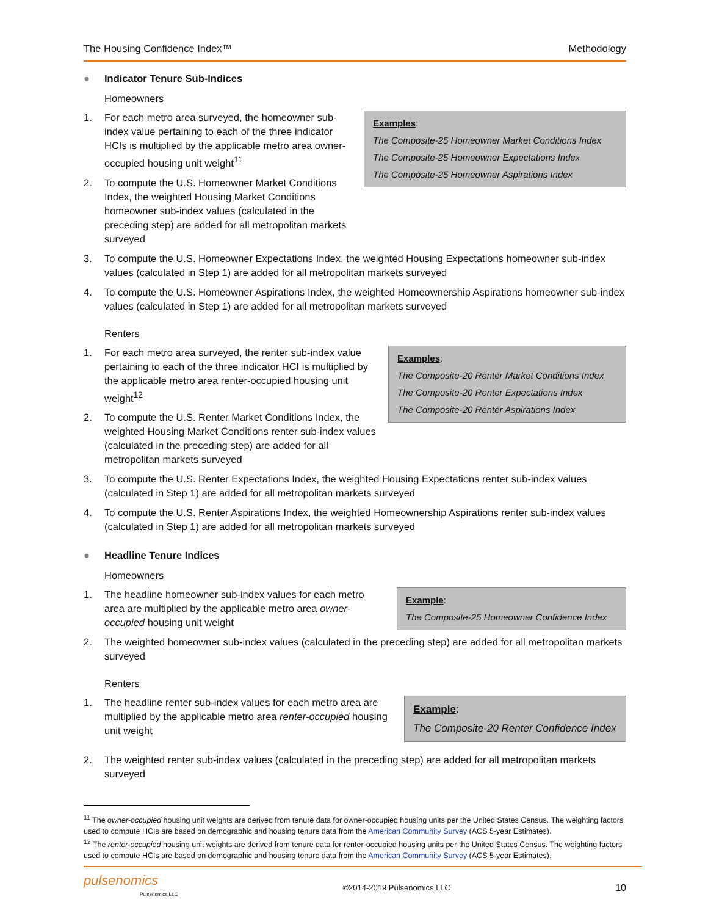The Housing Confidence Index™ Methodology
● Indicator Tenure Sub-Indices
Homeowners
Examples:
The Composite-25 Homeowner Market Conditions Index
The Composite-25 Homeowner Expectations Index
The Composite-25 Homeowner Aspirations Index
1. For each metro area surveyed, the homeowner sub-index value pertaining to each of the three indicator HCIs is multiplied by the applicable metro area owner-occupied housing unit weight<sup>11</sup>
2. To compute the U.S. Homeowner Market Conditions Index, the weighted Housing Market Conditions homeowner sub-index values (calculated in the preceding step) are added for all metropolitan markets surveyed
3. To compute the U.S. Homeowner Expectations Index, the weighted Housing Expectations homeowner sub-index values (calculated in Step 1) are added for all metropolitan markets surveyed
4. To compute the U.S. Homeowner Aspirations Index, the weighted Homeownership Aspirations homeowner sub-index values (calculated in Step 1) are added for all metropolitan markets surveyed
Renters
Examples:
The Composite-20 Renter Market Conditions Index
The Composite-20 Renter Expectations Index
The Composite-20 Renter Aspirations Index
1. For each metro area surveyed, the renter sub-index value pertaining to each of the three indicator HCI is multiplied by the applicable metro area renter-occupied housing unit weight<sup>12</sup>
2. To compute the U.S. Renter Market Conditions Index, the weighted Housing Market Conditions renter sub-index values (calculated in the preceding step) are added for all metropolitan markets surveyed
3. To compute the U.S. Renter Expectations Index, the weighted Housing Expectations renter sub-index values (calculated in Step 1) are added for all metropolitan markets surveyed
4. To compute the U.S. Renter Aspirations Index, the weighted Homeownership Aspirations renter sub-index values (calculated in Step 1) are added for all metropolitan markets surveyed
● Headline Tenure Indices
Homeowners
Example:
The Composite-25 Homeowner Confidence Index
1. The headline homeowner sub-index values for each metro area are multiplied by the applicable metro area owner-occupied housing unit weight
2. The weighted homeowner sub-index values (calculated in the preceding step) are added for all metropolitan markets surveyed
Renters
Example:
The Composite-20 Renter Confidence Index
1. The headline renter sub-index values for each metro area are multiplied by the applicable metro area renter-occupied housing unit weight
2. The weighted renter sub-index values (calculated in the preceding step) are added for all metropolitan markets surveyed
<sup>11</sup> The owner-occupied housing unit weights are derived from tenure data for owner-occupied housing units per the United States Census. The weighting factors used to compute HCIs are based on demographic and housing tenure data from the American Community Survey (ACS 5-year Estimates).
<sup>12</sup> The renter-occupied housing unit weights are derived from tenure data for renter-occupied housing units per the United States Census. The weighting factors used to compute HCIs are based on demographic and housing tenure data from the American Community Survey (ACS 5-year Estimates).
pulsenomics
Pulsenomics LLC
©2014-2019 Pulsenomics LLC 10